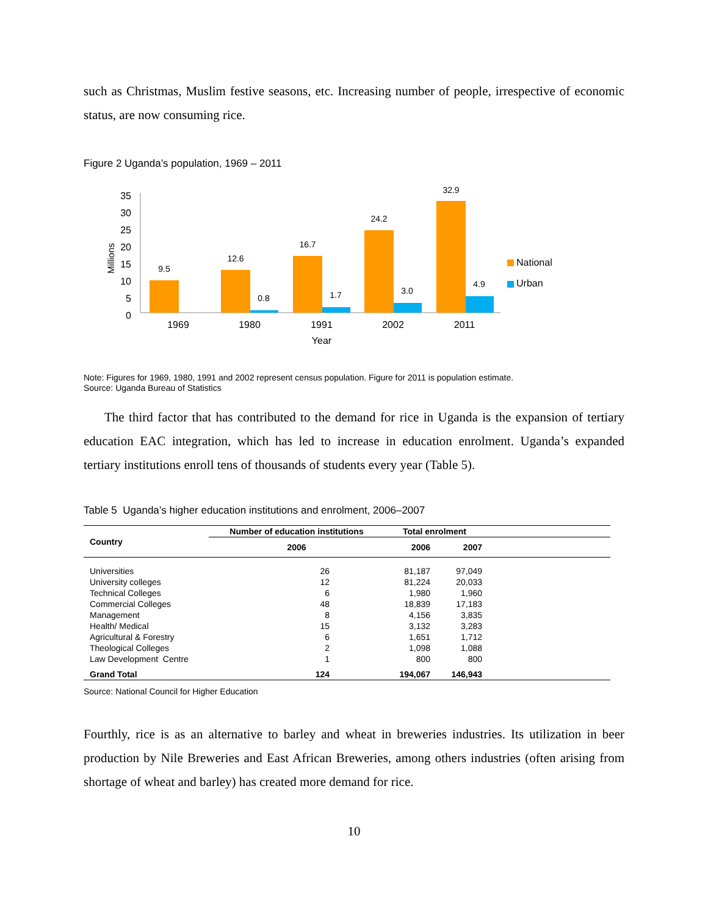such as Christmas, Muslim festive seasons, etc. Increasing number of people, irrespective of economic status, are now consuming rice.
Figure 2 Uganda’s population, 1969 – 2011
0
5
10
15
20
25
30
35
Millions
9.5
12.6
0.8
16.7
1.7
24.2
3.0
32.9
4.9
1969
1980
1991
2002
2011
Year
National
Urban
Note: Figures for 1969, 1980, 1991 and 2002 represent census population. Figure for 2011 is population estimate.
Source: Uganda Bureau of Statistics
The third factor that has contributed to the demand for rice in Uganda is the expansion of tertiary education EAC integration, which has led to increase in education enrolment. Uganda’s expanded tertiary institutions enroll tens of thousands of students every year (Table 5).
Table 5 Uganda’s higher education institutions and enrolment, 2006–2007
| Country | Number of education institutions | Total enrolment | | |
| --- | --- | --- | --- | --- |
| | 2006 | 2006 | 2007 | |
| Universities | 26 | 81,187 | 97,049 | |
| University colleges | 12 | 81,224 | 20,033 | |
| Technical Colleges | 6 | 1,980 | 1,960 | |
| Commercial Colleges | 48 | 18,839 | 17,183 | |
| Management | 8 | 4,156 | 3,835 | |
| Health/ Medical | 15 | 3,132 | 3,283 | |
| Agricultural & Forestry | 6 | 1,651 | 1,712 | |
| Theological Colleges | 2 | 1,098 | 1,088 | |
| Law Development Centre | 1 | 800 | 800 | |
| Grand Total | 124 | 194,067 | 146,943 | |
Source: National Council for Higher Education
Fourthly, rice is as an alternative to barley and wheat in breweries industries. Its utilization in beer production by Nile Breweries and East African Breweries, among others industries (often arising from shortage of wheat and barley) has created more demand for rice.
10